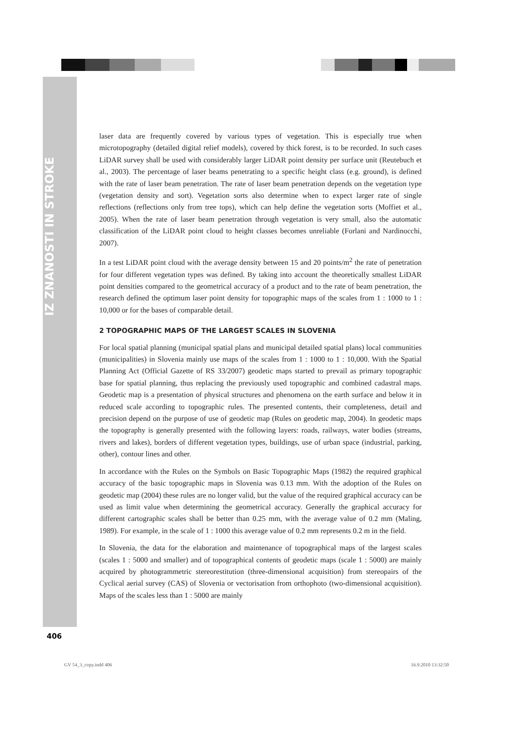IZ ZNANOSTI IN STROKE
laser data are frequently covered by various types of vegetation. This is especially true when microtopography (detailed digital relief models), covered by thick forest, is to be recorded. In such cases LiDAR survey shall be used with considerably larger LiDAR point density per surface unit (Reutebuch et al., 2003). The percentage of laser beams penetrating to a specific height class (e.g. ground), is defined with the rate of laser beam penetration. The rate of laser beam penetration depends on the vegetation type (vegetation density and sort). Vegetation sorts also determine when to expect larger rate of single reflections (reflections only from tree tops), which can help define the vegetation sorts (Moffiet et al., 2005). When the rate of laser beam penetration through vegetation is very small, also the automatic classification of the LiDAR point cloud to height classes becomes unreliable (Forlani and Nardinocchi, 2007).
In a test LiDAR point cloud with the average density between 15 and 20 points/m<sup>2</sup> the rate of penetration for four different vegetation types was defined. By taking into account the theoretically smallest LiDAR point densities compared to the geometrical accuracy of a product and to the rate of beam penetration, the research defined the optimum laser point density for topographic maps of the scales from 1 : 1000 to 1 : 10,000 or for the bases of comparable detail.
2 TOPOGRAPHIC MAPS OF THE LARGEST SCALES IN SLOVENIA
For local spatial planning (municipal spatial plans and municipal detailed spatial plans) local communities (municipalities) in Slovenia mainly use maps of the scales from 1 : 1000 to 1 : 10,000. With the Spatial Planning Act (Official Gazette of RS 33/2007) geodetic maps started to prevail as primary topographic base for spatial planning, thus replacing the previously used topographic and combined cadastral maps. Geodetic map is a presentation of physical structures and phenomena on the earth surface and below it in reduced scale according to topographic rules. The presented contents, their completeness, detail and precision depend on the purpose of use of geodetic map (Rules on geodetic map, 2004). In geodetic maps the topography is generally presented with the following layers: roads, railways, water bodies (streams, rivers and lakes), borders of different vegetation types, buildings, use of urban space (industrial, parking, other), contour lines and other.
In accordance with the Rules on the Symbols on Basic Topographic Maps (1982) the required graphical accuracy of the basic topographic maps in Slovenia was 0.13 mm. With the adoption of the Rules on geodetic map (2004) these rules are no longer valid, but the value of the required graphical accuracy can be used as limit value when determining the geometrical accuracy. Generally the graphical accuracy for different cartographic scales shall be better than 0.25 mm, with the average value of 0.2 mm (Maling, 1989). For example, in the scale of 1 : 1000 this average value of 0.2 mm represents 0.2 m in the field.
In Slovenia, the data for the elaboration and maintenance of topographical maps of the largest scales (scales 1 : 5000 and smaller) and of topographical contents of geodetic maps (scale 1 : 5000) are mainly acquired by photogrammetric stereorestitution (three-dimensional acquisition) from stereopairs of the Cyclical aerial survey (CAS) of Slovenia or vectorisation from orthophoto (two-dimensional acquisition). Maps of the scales less than 1 : 5000 are mainly
406
GV 54_3_copy.indd 406 16.9.2010 13:32:50